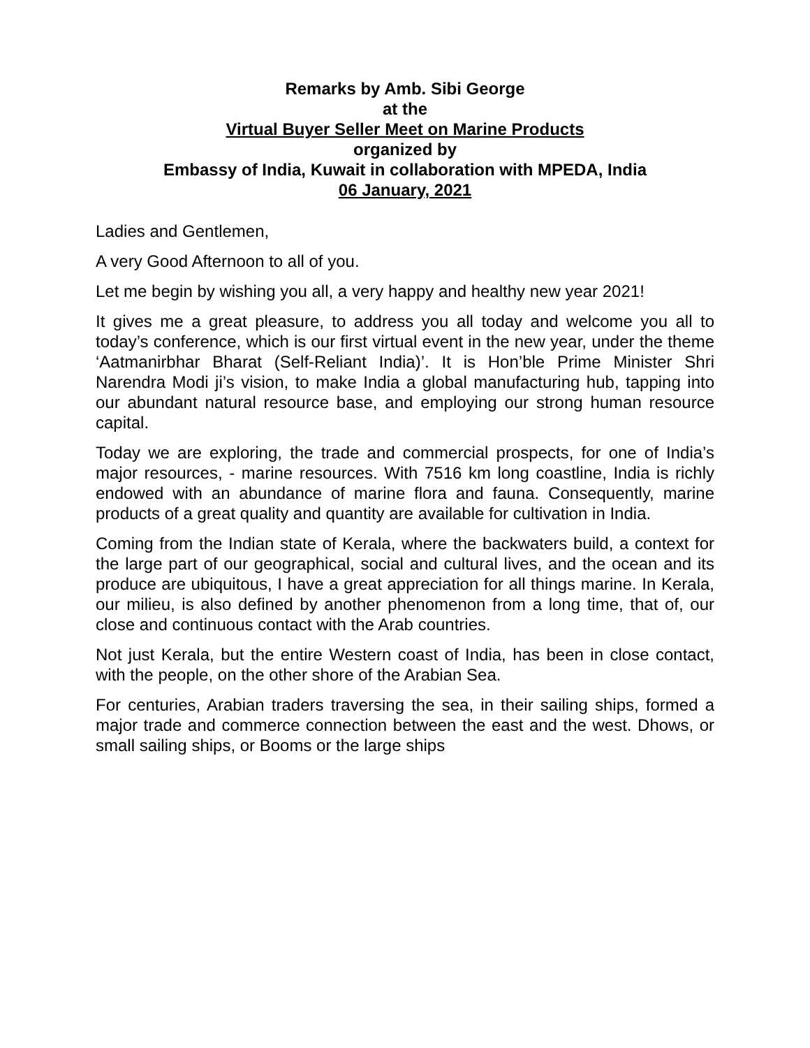Remarks by Amb. Sibi George
at the
Virtual Buyer Seller Meet on Marine Products
organized by
Embassy of India, Kuwait in collaboration with MPEDA, India
06 January, 2021
Ladies and Gentlemen,
A very Good Afternoon to all of you.
Let me begin by wishing you all, a very happy and healthy new year 2021!
It gives me a great pleasure, to address you all today and welcome you all to today’s conference, which is our first virtual event in the new year, under the theme ‘Aatmanirbhar Bharat (Self-Reliant India)’. It is Hon’ble Prime Minister Shri Narendra Modi ji’s vision, to make India a global manufacturing hub, tapping into our abundant natural resource base, and employing our strong human resource capital.
Today we are exploring, the trade and commercial prospects, for one of India’s major resources, - marine resources. With 7516 km long coastline, India is richly endowed with an abundance of marine flora and fauna. Consequently, marine products of a great quality and quantity are available for cultivation in India.
Coming from the Indian state of Kerala, where the backwaters build, a context for the large part of our geographical, social and cultural lives, and the ocean and its produce are ubiquitous, I have a great appreciation for all things marine. In Kerala, our milieu, is also defined by another phenomenon from a long time, that of, our close and continuous contact with the Arab countries.
Not just Kerala, but the entire Western coast of India, has been in close contact, with the people, on the other shore of the Arabian Sea.
For centuries, Arabian traders traversing the sea, in their sailing ships, formed a major trade and commerce connection between the east and the west. Dhows, or small sailing ships, or Booms or the large ships